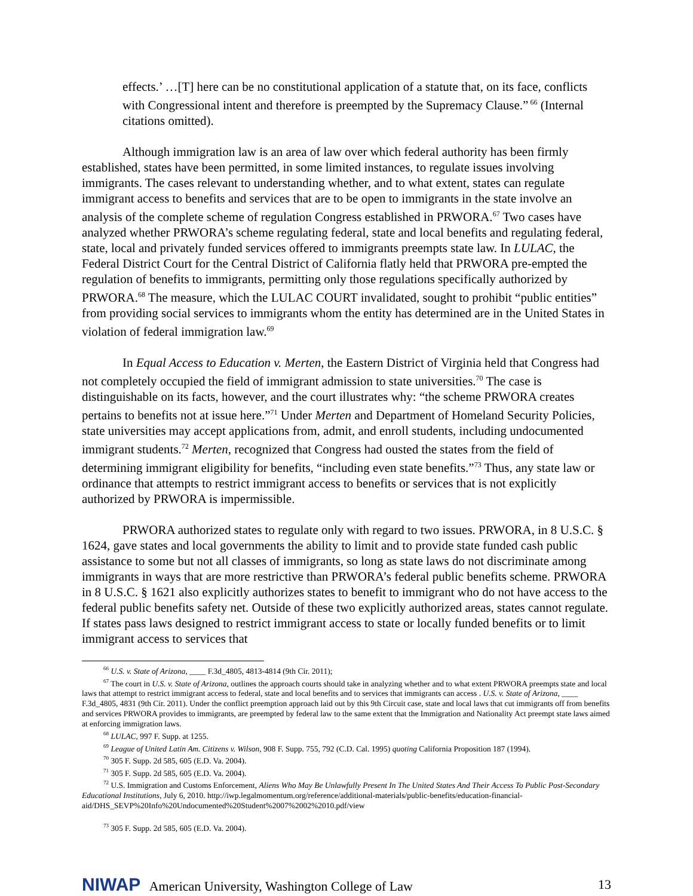effects.’ …[T] here can be no constitutional application of a statute that, on its face, conflicts with Congressional intent and therefore is preempted by the Supremacy Clause.”<sup>66</sup> (Internal citations omitted).
Although immigration law is an area of law over which federal authority has been firmly established, states have been permitted, in some limited instances, to regulate issues involving immigrants. The cases relevant to understanding whether, and to what extent, states can regulate immigrant access to benefits and services that are to be open to immigrants in the state involve an analysis of the complete scheme of regulation Congress established in PRWORA.<sup>67</sup> Two cases have analyzed whether PRWORA’s scheme regulating federal, state and local benefits and regulating federal, state, local and privately funded services offered to immigrants preempts state law. In LULAC, the Federal District Court for the Central District of California flatly held that PRWORA pre-empted the regulation of benefits to immigrants, permitting only those regulations specifically authorized by PRWORA.<sup>68</sup> The measure, which the LULAC COURT invalidated, sought to prohibit “public entities” from providing social services to immigrants whom the entity has determined are in the United States in violation of federal immigration law.<sup>69</sup>
In Equal Access to Education v. Merten, the Eastern District of Virginia held that Congress had not completely occupied the field of immigrant admission to state universities.<sup>70</sup> The case is distinguishable on its facts, however, and the court illustrates why: “the scheme PRWORA creates pertains to benefits not at issue here.”<sup>71</sup> Under Merten and Department of Homeland Security Policies, state universities may accept applications from, admit, and enroll students, including undocumented immigrant students.<sup>72</sup> Merten, recognized that Congress had ousted the states from the field of determining immigrant eligibility for benefits, “including even state benefits.”<sup>73</sup> Thus, any state law or ordinance that attempts to restrict immigrant access to benefits or services that is not explicitly authorized by PRWORA is impermissible.
PRWORA authorized states to regulate only with regard to two issues. PRWORA, in 8 U.S.C. § 1624, gave states and local governments the ability to limit and to provide state funded cash public assistance to some but not all classes of immigrants, so long as state laws do not discriminate among immigrants in ways that are more restrictive than PRWORA’s federal public benefits scheme. PRWORA in 8 U.S.C. § 1621 also explicitly authorizes states to benefit to immigrant who do not have access to the federal public benefits safety net. Outside of these two explicitly authorized areas, states cannot regulate. If states pass laws designed to restrict immigrant access to state or locally funded benefits or to limit immigrant access to services that
<sup>66</sup> U.S. v. State of Arizona, ____ F.3d_4805, 4813-4814 (9th Cir. 2011);
<sup>67</sup> The court in U.S. v. State of Arizona, outlines the approach courts should take in analyzing whether and to what extent PRWORA preempts state and local laws that attempt to restrict immigrant access to federal, state and local benefits and to services that immigrants can access . U.S. v. State of Arizona, ____ F.3d_4805, 4831 (9th Cir. 2011). Under the conflict preemption approach laid out by this 9th Circuit case, state and local laws that cut immigrants off from benefits and services PRWORA provides to immigrants, are preempted by federal law to the same extent that the Immigration and Nationality Act preempt state laws aimed at enforcing immigration laws.
<sup>68</sup> LULAC, 997 F. Supp. at 1255.
<sup>69</sup> League of United Latin Am. Citizens v. Wilson, 908 F. Supp. 755, 792 (C.D. Cal. 1995) quoting California Proposition 187 (1994).
<sup>70</sup> 305 F. Supp. 2d 585, 605 (E.D. Va. 2004).
<sup>71</sup> 305 F. Supp. 2d 585, 605 (E.D. Va. 2004).
<sup>72</sup> U.S. Immigration and Customs Enforcement, Aliens Who May Be Unlawfully Present In The United States And Their Access To Public Post-Secondary Educational Institutions, July 6, 2010. http://iwp.legalmomentum.org/reference/additional-materials/public-benefits/education-financial-aid/DHS_SEVP%20Info%20Undocumented%20Student%2007%2002%2010.pdf/view
<sup>73</sup> 305 F. Supp. 2d 585, 605 (E.D. Va. 2004).
NIWAP American University, Washington College of Law
13